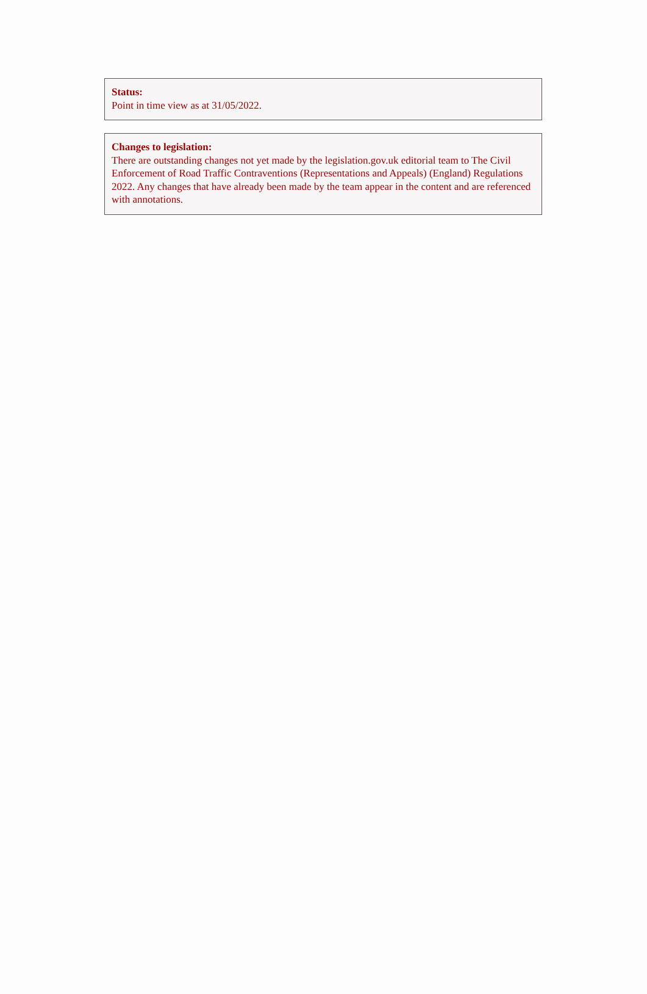Status:
Point in time view as at 31/05/2022.
Changes to legislation:
There are outstanding changes not yet made by the legislation.gov.uk editorial team to The Civil Enforcement of Road Traffic Contraventions (Representations and Appeals) (England) Regulations 2022. Any changes that have already been made by the team appear in the content and are referenced with annotations.